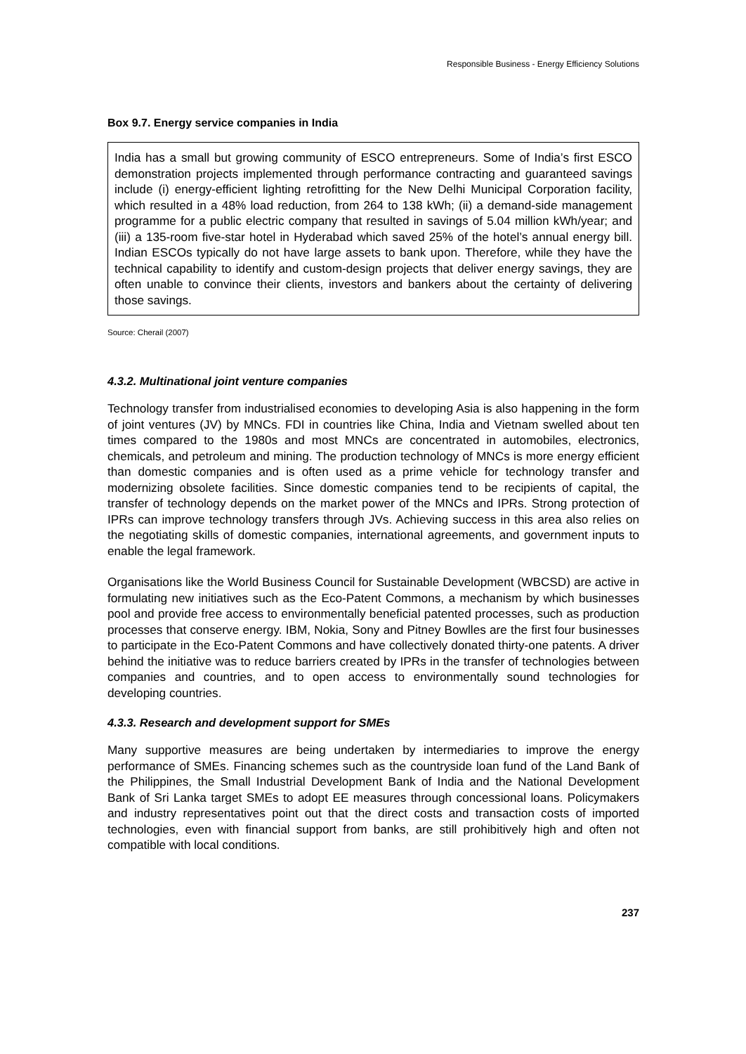Responsible Business - Energy Efficiency Solutions
Box 9.7. Energy service companies in India
India has a small but growing community of ESCO entrepreneurs. Some of India’s first ESCO demonstration projects implemented through performance contracting and guaranteed savings include (i) energy-efficient lighting retrofitting for the New Delhi Municipal Corporation facility, which resulted in a 48% load reduction, from 264 to 138 kWh; (ii) a demand-side management programme for a public electric company that resulted in savings of 5.04 million kWh/year; and (iii) a 135-room five-star hotel in Hyderabad which saved 25% of the hotel’s annual energy bill. Indian ESCOs typically do not have large assets to bank upon. Therefore, while they have the technical capability to identify and custom-design projects that deliver energy savings, they are often unable to convince their clients, investors and bankers about the certainty of delivering those savings.
Source: Cherail (2007)
4.3.2. Multinational joint venture companies
Technology transfer from industrialised economies to developing Asia is also happening in the form of joint ventures (JV) by MNCs. FDI in countries like China, India and Vietnam swelled about ten times compared to the 1980s and most MNCs are concentrated in automobiles, electronics, chemicals, and petroleum and mining. The production technology of MNCs is more energy efficient than domestic companies and is often used as a prime vehicle for technology transfer and modernizing obsolete facilities. Since domestic companies tend to be recipients of capital, the transfer of technology depends on the market power of the MNCs and IPRs. Strong protection of IPRs can improve technology transfers through JVs. Achieving success in this area also relies on the negotiating skills of domestic companies, international agreements, and government inputs to enable the legal framework.
Organisations like the World Business Council for Sustainable Development (WBCSD) are active in formulating new initiatives such as the Eco-Patent Commons, a mechanism by which businesses pool and provide free access to environmentally beneficial patented processes, such as production processes that conserve energy. IBM, Nokia, Sony and Pitney Bowlles are the first four businesses to participate in the Eco-Patent Commons and have collectively donated thirty-one patents. A driver behind the initiative was to reduce barriers created by IPRs in the transfer of technologies between companies and countries, and to open access to environmentally sound technologies for developing countries.
4.3.3. Research and development support for SMEs
Many supportive measures are being undertaken by intermediaries to improve the energy performance of SMEs. Financing schemes such as the countryside loan fund of the Land Bank of the Philippines, the Small Industrial Development Bank of India and the National Development Bank of Sri Lanka target SMEs to adopt EE measures through concessional loans. Policymakers and industry representatives point out that the direct costs and transaction costs of imported technologies, even with financial support from banks, are still prohibitively high and often not compatible with local conditions.
237